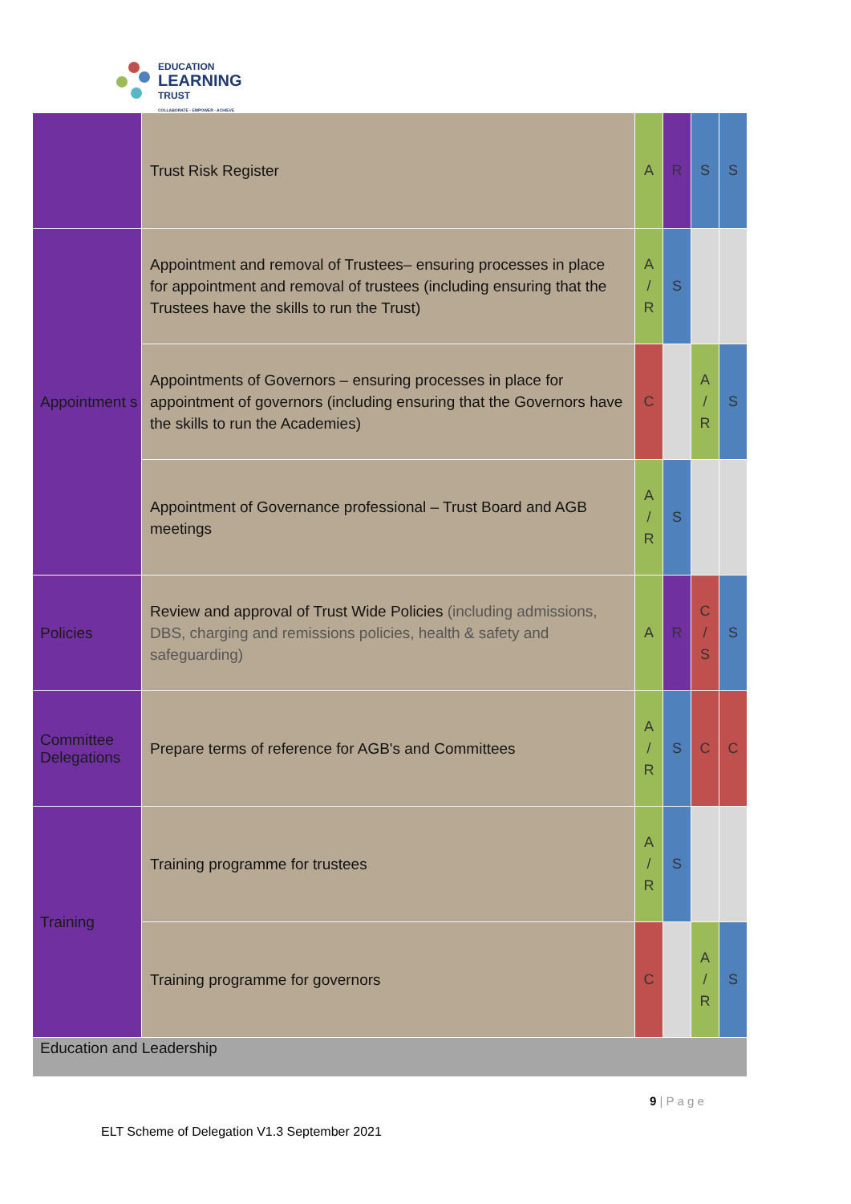EDUCATION
LEARNING
TRUST
COLLABORATE - EMPOWER - ACHIEVE
| | Trust Risk Register | A | R | S | S |
| Appointment s | Appointment and removal of Trustees– ensuring processes in place for appointment and removal of trustees (including ensuring that the Trustees have the skills to run the Trust) | A / R | S | | |
| | Appointments of Governors – ensuring processes in place for appointment of governors (including ensuring that the Governors have the skills to run the Academies) | C | | A / R | S |
| | Appointment of Governance professional – Trust Board and AGB meetings | A / R | S | | |
| Policies | Review and approval of Trust Wide Policies (including admissions, DBS, charging and remissions policies, health & safety and safeguarding) | A | R | C / S | S |
| Committee Delegations | Prepare terms of reference for AGB's and Committees | A / R | S | C | C |
| Training | Training programme for trustees | A / R | S | | |
| | Training programme for governors | C | | A / R | S |
| Education and Leadership | | | | | |
9 | P a g e
ELT Scheme of Delegation V1.3 September 2021